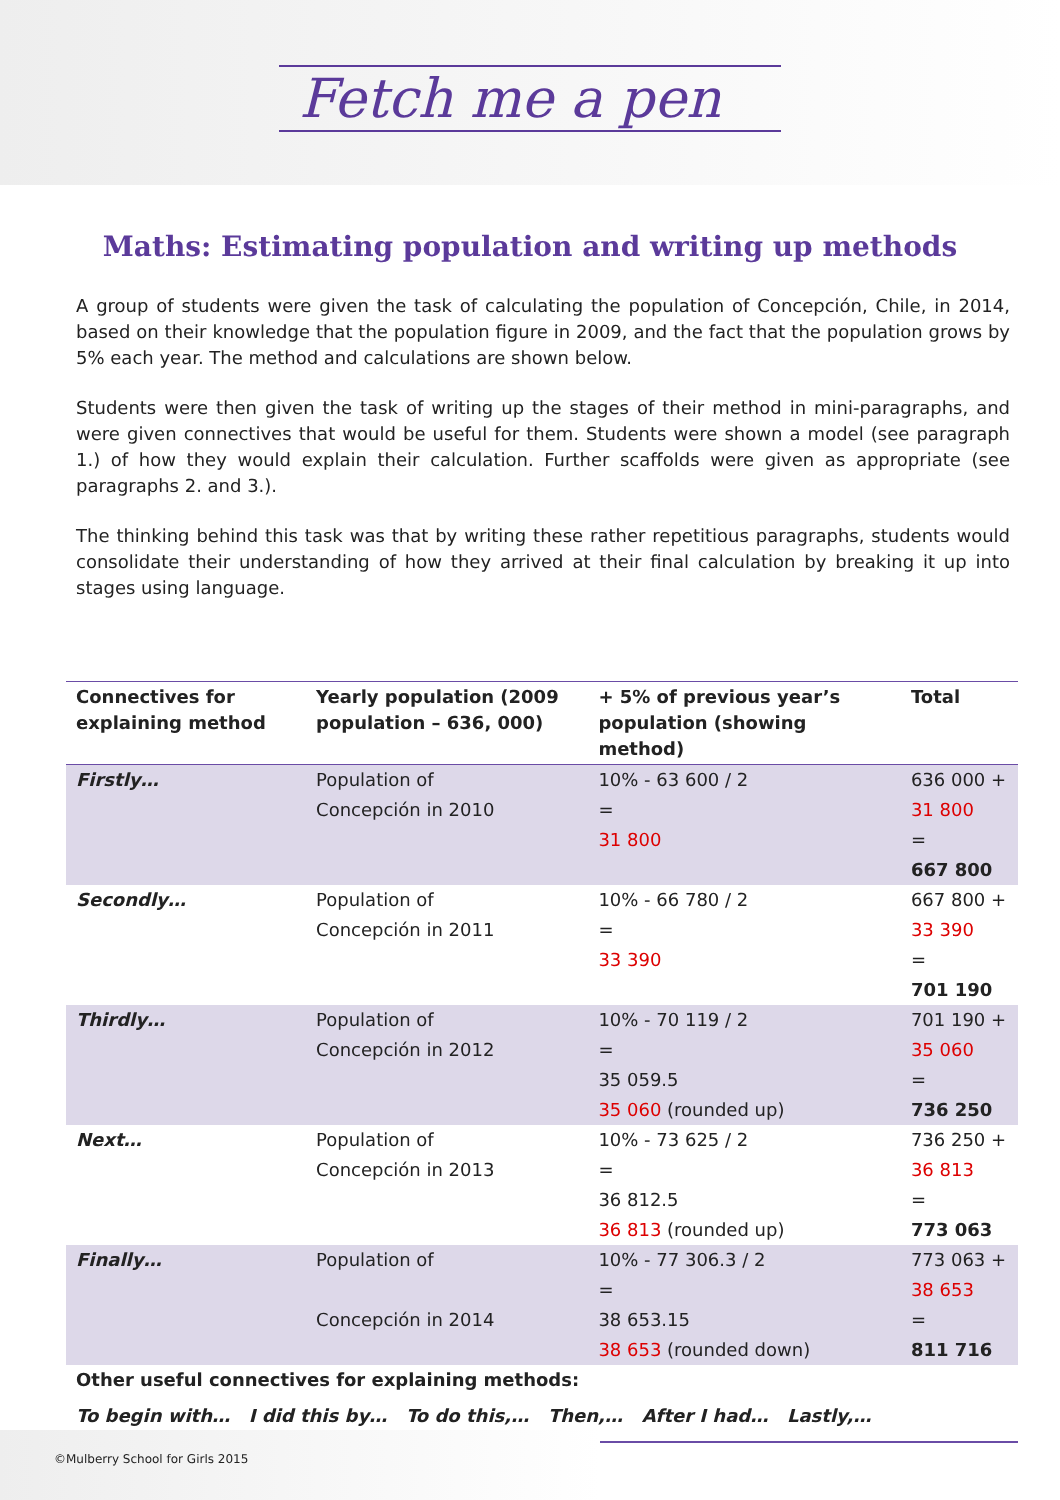Fetch me a pen
Maths: Estimating population and writing up methods
A group of students were given the task of calculating the population of Concepción, Chile, in 2014, based on their knowledge that the population figure in 2009, and the fact that the population grows by 5% each year. The method and calculations are shown below.
Students were then given the task of writing up the stages of their method in mini-paragraphs, and were given connectives that would be useful for them. Students were shown a model (see paragraph 1.) of how they would explain their calculation. Further scaffolds were given as appropriate (see paragraphs 2. and 3.).
The thinking behind this task was that by writing these rather repetitious paragraphs, students would consolidate their understanding of how they arrived at their final calculation by breaking it up into stages using language.
| Connectives for explaining method | Yearly population (2009 population – 636, 000) | + 5% of previous year’s population (showing method) | Total |
| --- | --- | --- | --- |
| Firstly… | Population of Concepción in 2010 | 10% - 63 600 / 2 = 31 800 | 636 000 + 31 800 = 667 800 |
| Secondly… | Population of Concepción in 2011 | 10% - 66 780 / 2 = 33 390 | 667 800 + 33 390 = 701 190 |
| Thirdly… | Population of Concepción in 2012 | 10% - 70 119 / 2 = 35 059.5 35 060 (rounded up) | 701 190 + 35 060 = 736 250 |
| Next… | Population of Concepción in 2013 | 10% - 73 625 / 2 = 36 812.5 36 813 (rounded up) | 736 250 + 36 813 = 773 063 |
| Finally… | Population of Concepción in 2014 | 10% - 77 306.3 / 2 = 38 653.15 38 653 (rounded down) | 773 063 + 38 653 = 811 716 |
| Other useful connectives for explaining methods: | | | |
| To begin with… I did this by… To do this,… Then,… After I had… Lastly,… | | | |
©Mulberry School for Girls 2015